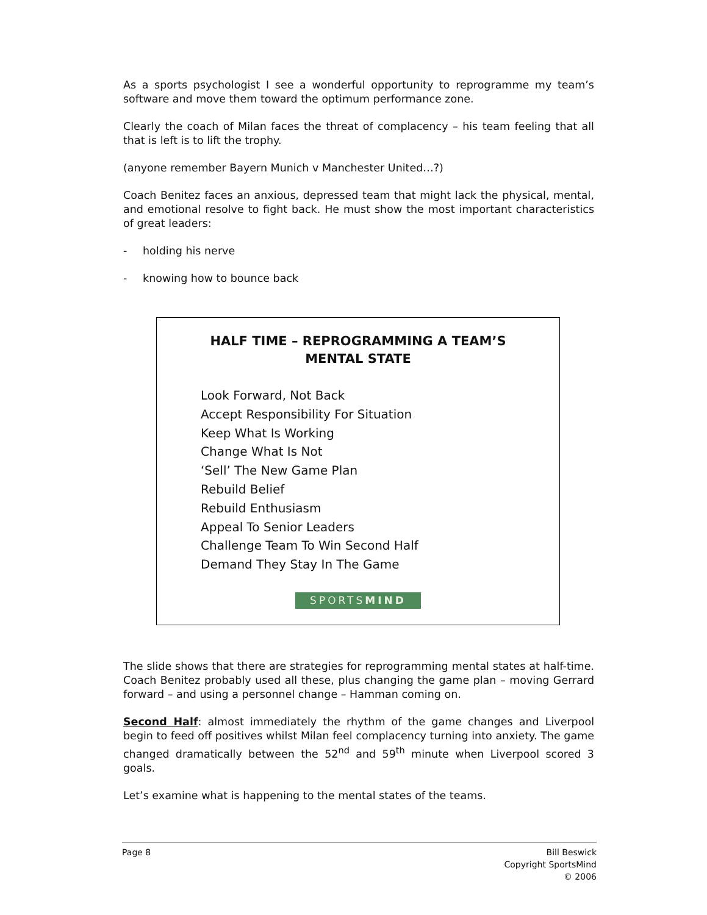As a sports psychologist I see a wonderful opportunity to reprogramme my team’s software and move them toward the optimum performance zone.
Clearly the coach of Milan faces the threat of complacency – his team feeling that all that is left is to lift the trophy.
(anyone remember Bayern Munich v Manchester United…?)
Coach Benitez faces an anxious, depressed team that might lack the physical, mental, and emotional resolve to fight back. He must show the most important characteristics of great leaders:
- holding his nerve
- knowing how to bounce back
HALF TIME – REPROGRAMMING A TEAM’S
MENTAL STATE
Look Forward, Not Back
Accept Responsibility For Situation
Keep What Is Working
Change What Is Not
‘Sell’ The New Game Plan
Rebuild Belief
Rebuild Enthusiasm
Appeal To Senior Leaders
Challenge Team To Win Second Half
Demand They Stay In The Game
SPORTSMIND
The slide shows that there are strategies for reprogramming mental states at half-time. Coach Benitez probably used all these, plus changing the game plan – moving Gerrard forward – and using a personnel change – Hamman coming on.
Second Half: almost immediately the rhythm of the game changes and Liverpool begin to feed off positives whilst Milan feel complacency turning into anxiety. The game changed dramatically between the 52<sup>nd</sup> and 59<sup>th</sup> minute when Liverpool scored 3 goals.
Let’s examine what is happening to the mental states of the teams.
Page 8 Bill Beswick
Copyright SportsMind
© 2006